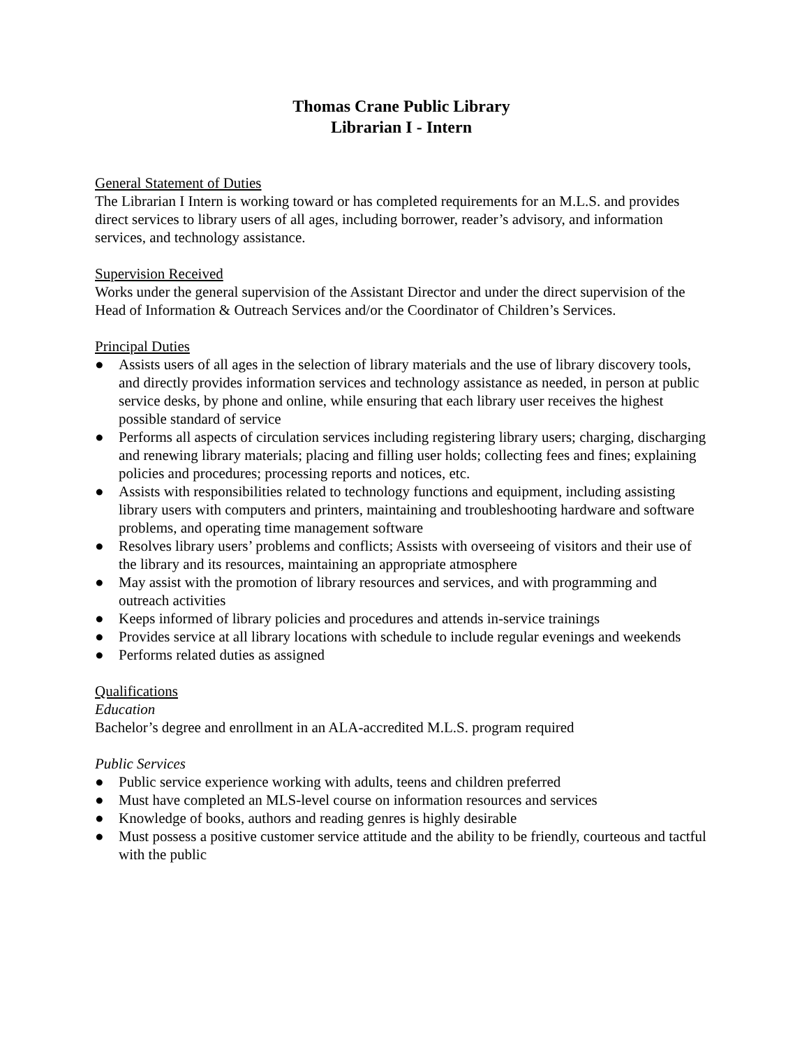Thomas Crane Public Library
Librarian I - Intern
General Statement of Duties
The Librarian I Intern is working toward or has completed requirements for an M.L.S. and provides direct services to library users of all ages, including borrower, reader’s advisory, and information services, and technology assistance.
Supervision Received
Works under the general supervision of the Assistant Director and under the direct supervision of the Head of Information & Outreach Services and/or the Coordinator of Children’s Services.
Principal Duties
● Assists users of all ages in the selection of library materials and the use of library discovery tools, and directly provides information services and technology assistance as needed, in person at public service desks, by phone and online, while ensuring that each library user receives the highest possible standard of service
● Performs all aspects of circulation services including registering library users; charging, discharging and renewing library materials; placing and filling user holds; collecting fees and fines; explaining policies and procedures; processing reports and notices, etc.
● Assists with responsibilities related to technology functions and equipment, including assisting library users with computers and printers, maintaining and troubleshooting hardware and software problems, and operating time management software
● Resolves library users’ problems and conflicts; Assists with overseeing of visitors and their use of the library and its resources, maintaining an appropriate atmosphere
● May assist with the promotion of library resources and services, and with programming and outreach activities
● Keeps informed of library policies and procedures and attends in-service trainings
● Provides service at all library locations with schedule to include regular evenings and weekends
● Performs related duties as assigned
Qualifications
Education
Bachelor’s degree and enrollment in an ALA-accredited M.L.S. program required
Public Services
● Public service experience working with adults, teens and children preferred
● Must have completed an MLS-level course on information resources and services
● Knowledge of books, authors and reading genres is highly desirable
● Must possess a positive customer service attitude and the ability to be friendly, courteous and tactful with the public